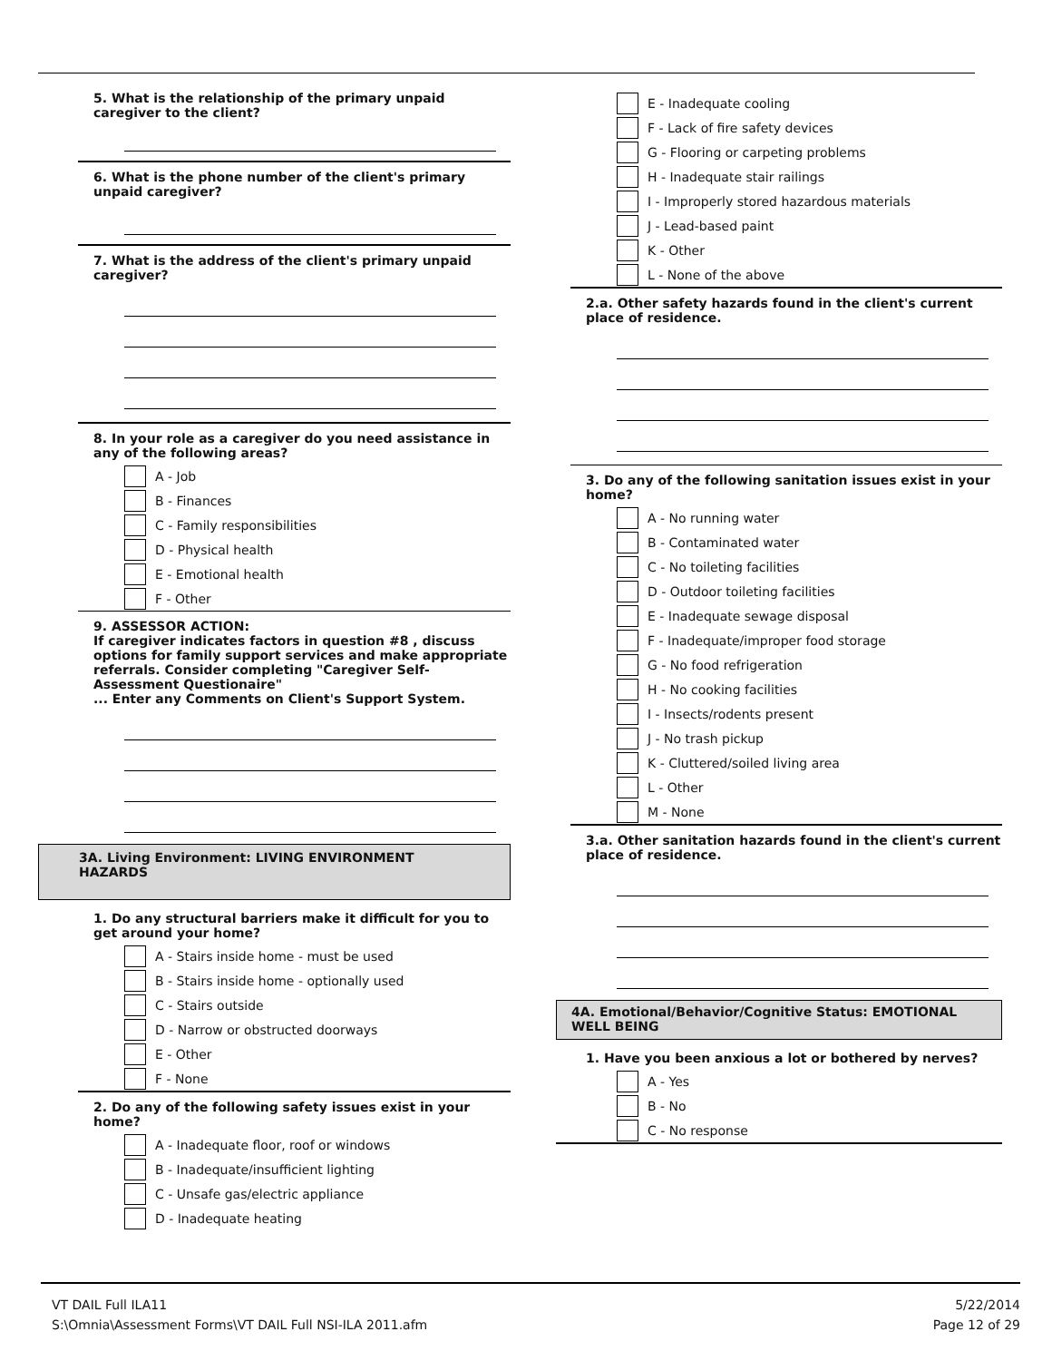5. What is the relationship of the primary unpaid caregiver to the client?
6. What is the phone number of the client's primary unpaid caregiver?
7. What is the address of the client's primary unpaid caregiver?
8. In your role as a caregiver do you need assistance in any of the following areas?
A - Job
B - Finances
C - Family responsibilities
D - Physical health
E - Emotional health
F - Other
9. ASSESSOR ACTION:
If caregiver indicates factors in question #8 , discuss options for family support services and make appropriate referrals. Consider completing "Caregiver Self-Assessment Questionaire"
... Enter any Comments on Client's Support System.
3A. Living Environment: LIVING ENVIRONMENT HAZARDS
1. Do any structural barriers make it difficult for you to get around your home?
A - Stairs inside home - must be used
B - Stairs inside home - optionally used
C - Stairs outside
D - Narrow or obstructed doorways
E - Other
F - None
2. Do any of the following safety issues exist in your home?
A - Inadequate floor, roof or windows
B - Inadequate/insufficient lighting
C - Unsafe gas/electric appliance
D - Inadequate heating
E - Inadequate cooling
F - Lack of fire safety devices
G - Flooring or carpeting problems
H - Inadequate stair railings
I - Improperly stored hazardous materials
J - Lead-based paint
K - Other
L - None of the above
2.a. Other safety hazards found in the client's current place of residence.
3. Do any of the following sanitation issues exist in your home?
A - No running water
B - Contaminated water
C - No toileting facilities
D - Outdoor toileting facilities
E - Inadequate sewage disposal
F - Inadequate/improper food storage
G - No food refrigeration
H - No cooking facilities
I - Insects/rodents present
J - No trash pickup
K - Cluttered/soiled living area
L - Other
M - None
3.a. Other sanitation hazards found in the client's current place of residence.
4A. Emotional/Behavior/Cognitive Status: EMOTIONAL WELL BEING
1. Have you been anxious a lot or bothered by nerves?
A - Yes
B - No
C - No response
VT DAIL Full ILA11
S:\Omnia\Assessment Forms\VT DAIL Full NSI-ILA 2011.afm
5/22/2014
Page 12 of 29